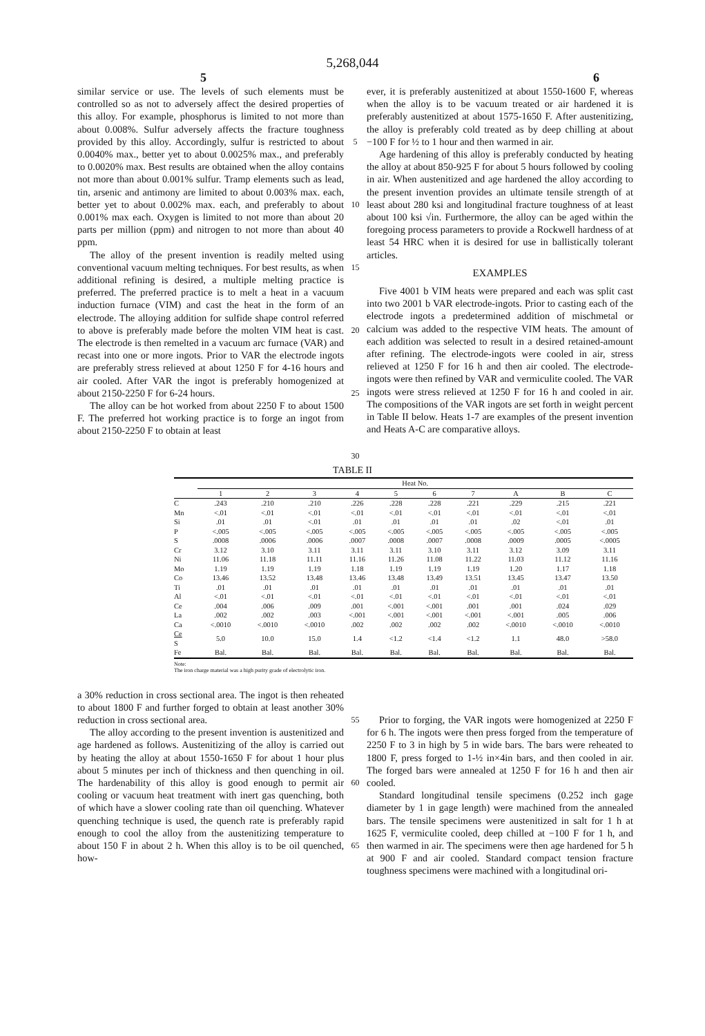5,268,044
5 6
similar service or use. The levels of such elements must be controlled so as not to adversely affect the desired properties of this alloy. For example, phosphorus is limited to not more than about 0.008%. Sulfur adversely affects the fracture toughness provided by this alloy. Accordingly, sulfur is restricted to about 0.0040% max., better yet to about 0.0025% max., and preferably to 0.0020% max. Best results are obtained when the alloy contains not more than about 0.001% sulfur. Tramp elements such as lead, tin, arsenic and antimony are limited to about 0.003% max. each, better yet to about 0.002% max. each, and preferably to about 0.001% max each. Oxygen is limited to not more than about 20 parts per million (ppm) and nitrogen to not more than about 40 ppm.
The alloy of the present invention is readily melted using conventional vacuum melting techniques. For best results, as when additional refining is desired, a multiple melting practice is preferred. The preferred practice is to melt a heat in a vacuum induction furnace (VIM) and cast the heat in the form of an electrode. The alloying addition for sulfide shape control referred to above is preferably made before the molten VIM heat is cast. The electrode is then remelted in a vacuum arc furnace (VAR) and recast into one or more ingots. Prior to VAR the electrode ingots are preferably stress relieved at about 1250 F for 4-16 hours and air cooled. After VAR the ingot is preferably homogenized at about 2150-2250 F for 6-24 hours.
The alloy can be hot worked from about 2250 F to about 1500 F. The preferred hot working practice is to forge an ingot from about 2150-2250 F to obtain at least
5
10
15
20
25
30
ever, it is preferably austenitized at about 1550-1600 F, whereas when the alloy is to be vacuum treated or air hardened it is preferably austenitized at about 1575-1650 F. After austenitizing, the alloy is preferably cold treated as by deep chilling at about −100 F for ½ to 1 hour and then warmed in air.
Age hardening of this alloy is preferably conducted by heating the alloy at about 850-925 F for about 5 hours followed by cooling in air. When austenitized and age hardened the alloy according to the present invention provides an ultimate tensile strength of at least about 280 ksi and longitudinal fracture toughness of at least about 100 ksi √in. Furthermore, the alloy can be aged within the foregoing process parameters to provide a Rockwell hardness of at least 54 HRC when it is desired for use in ballistically tolerant articles.
EXAMPLES
Five 4001 b VIM heats were prepared and each was split cast into two 2001 b VAR electrode-ingots. Prior to casting each of the electrode ingots a predetermined addition of mischmetal or calcium was added to the respective VIM heats. The amount of each addition was selected to result in a desired retained-amount after refining. The electrode-ingots were cooled in air, stress relieved at 1250 F for 16 h and then air cooled. The electrode-ingots were then refined by VAR and vermiculite cooled. The VAR ingots were stress relieved at 1250 F for 16 h and cooled in air. The compositions of the VAR ingots are set forth in weight percent in Table II below. Heats 1-7 are examples of the present invention and Heats A-C are comparative alloys.
TABLE II
| | Heat No. | | | | | | | | | |
| --- | --- | --- | --- | --- | --- | --- | --- | --- | --- | --- |
| | 1 | 2 | 3 | 4 | 5 | 6 | 7 | A | B | C |
| C | .243 | .210 | .210 | .226 | .228 | .228 | .221 | .229 | .215 | .221 |
| Mn | <.01 | <.01 | <.01 | <.01 | <.01 | <.01 | <.01 | <.01 | <.01 | <.01 |
| Si | .01 | .01 | <.01 | .01 | .01 | .01 | .01 | .02 | <.01 | .01 |
| P | <.005 | <.005 | <.005 | <.005 | <.005 | <.005 | <.005 | <.005 | <.005 | <.005 |
| S | .0008 | .0006 | .0006 | .0007 | .0008 | .0007 | .0008 | .0009 | .0005 | <.0005 |
| Cr | 3.12 | 3.10 | 3.11 | 3.11 | 3.11 | 3.10 | 3.11 | 3.12 | 3.09 | 3.11 |
| Ni | 11.06 | 11.18 | 11.11 | 11.16 | 11.26 | 11.08 | 11.22 | 11.03 | 11.12 | 11.16 |
| Mo | 1.19 | 1.19 | 1.19 | 1.18 | 1.19 | 1.19 | 1.19 | 1.20 | 1.17 | 1.18 |
| Co | 13.46 | 13.52 | 13.48 | 13.46 | 13.48 | 13.49 | 13.51 | 13.45 | 13.47 | 13.50 |
| Ti | .01 | .01 | .01 | .01 | .01 | .01 | .01 | .01 | .01 | .01 |
| Al | <.01 | <.01 | <.01 | <.01 | <.01 | <.01 | <.01 | <.01 | <.01 | <.01 |
| Ce | .004 | .006 | .009 | .001 | <.001 | <.001 | .001 | .001 | .024 | .029 |
| La | .002 | .002 | .003 | <.001 | <.001 | <.001 | <.001 | <.001 | .005 | .006 |
| Ca | <.0010 | <.0010 | <.0010 | .002 | .002 | .002 | .002 | <.0010 | <.0010 | <.0010 |
| Ce S | 5.0 | 10.0 | 15.0 | 1.4 | <1.2 | <1.4 | <1.2 | 1.1 | 48.0 | >58.0 |
| Fe | Bal. | Bal. | Bal. | Bal. | Bal. | Bal. | Bal. | Bal. | Bal. | Bal. |
Note:
The iron charge material was a high purity grade of electrolytic iron.
a 30% reduction in cross sectional area. The ingot is then reheated to about 1800 F and further forged to obtain at least another 30% reduction in cross sectional area.
The alloy according to the present invention is austenitized and age hardened as follows. Austenitizing of the alloy is carried out by heating the alloy at about 1550-1650 F for about 1 hour plus about 5 minutes per inch of thickness and then quenching in oil. The hardenability of this alloy is good enough to permit air cooling or vacuum heat treatment with inert gas quenching, both of which have a slower cooling rate than oil quenching. Whatever quenching technique is used, the quench rate is preferably rapid enough to cool the alloy from the austenitizing temperature to about 150 F in about 2 h. When this alloy is to be oil quenched, how-
55
60
65
Prior to forging, the VAR ingots were homogenized at 2250 F for 6 h. The ingots were then press forged from the temperature of 2250 F to 3 in high by 5 in wide bars. The bars were reheated to 1800 F, press forged to 1-½ in×4in bars, and then cooled in air. The forged bars were annealed at 1250 F for 16 h and then air cooled.
Standard longitudinal tensile specimens (0.252 inch gage diameter by 1 in gage length) were machined from the annealed bars. The tensile specimens were austenitized in salt for 1 h at 1625 F, vermiculite cooled, deep chilled at −100 F for 1 h, and then warmed in air. The specimens were then age hardened for 5 h at 900 F and air cooled. Standard compact tension fracture toughness specimens were machined with a longitudinal ori-